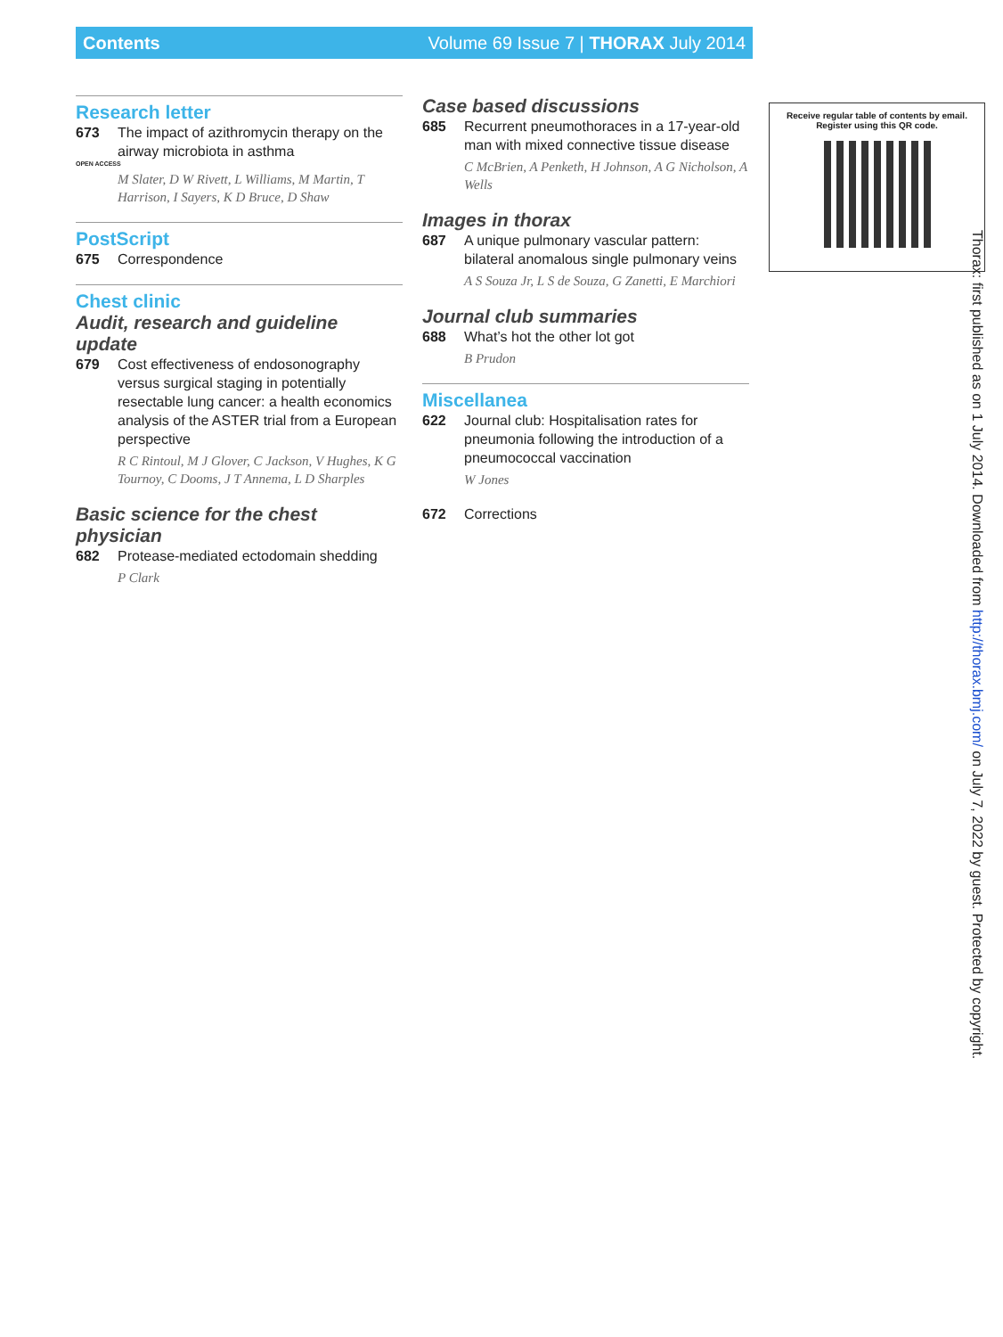Contents Volume 69 Issue 7 | THORAX July 2014
Research letter
673 The impact of azithromycin therapy on the airway microbiota in asthma
OPEN ACCESS
M Slater, D W Rivett, L Williams, M Martin, T Harrison, I Sayers, K D Bruce, D Shaw
PostScript
675 Correspondence
Chest clinic
Audit, research and guideline update
679 Cost effectiveness of endosonography versus surgical staging in potentially resectable lung cancer: a health economics analysis of the ASTER trial from a European perspective
R C Rintoul, M J Glover, C Jackson, V Hughes, K G Tournoy, C Dooms, J T Annema, L D Sharples
Basic science for the chest physician
682 Protease-mediated ectodomain shedding
P Clark
Case based discussions
685 Recurrent pneumothoraces in a 17-year-old man with mixed connective tissue disease
C McBrien, A Penketh, H Johnson, A G Nicholson, A Wells
Images in thorax
687 A unique pulmonary vascular pattern: bilateral anomalous single pulmonary veins
A S Souza Jr, L S de Souza, G Zanetti, E Marchiori
Journal club summaries
688 What’s hot the other lot got
B Prudon
Miscellanea
622 Journal club: Hospitalisation rates for pneumonia following the introduction of a pneumococcal vaccination
W Jones
672 Corrections
Receive regular table of contents by email.
Register using this QR code.
Thorax: first published as on 1 July 2014. Downloaded from http://thorax.bmj.com/ on July 7, 2022 by guest. Protected by copyright.